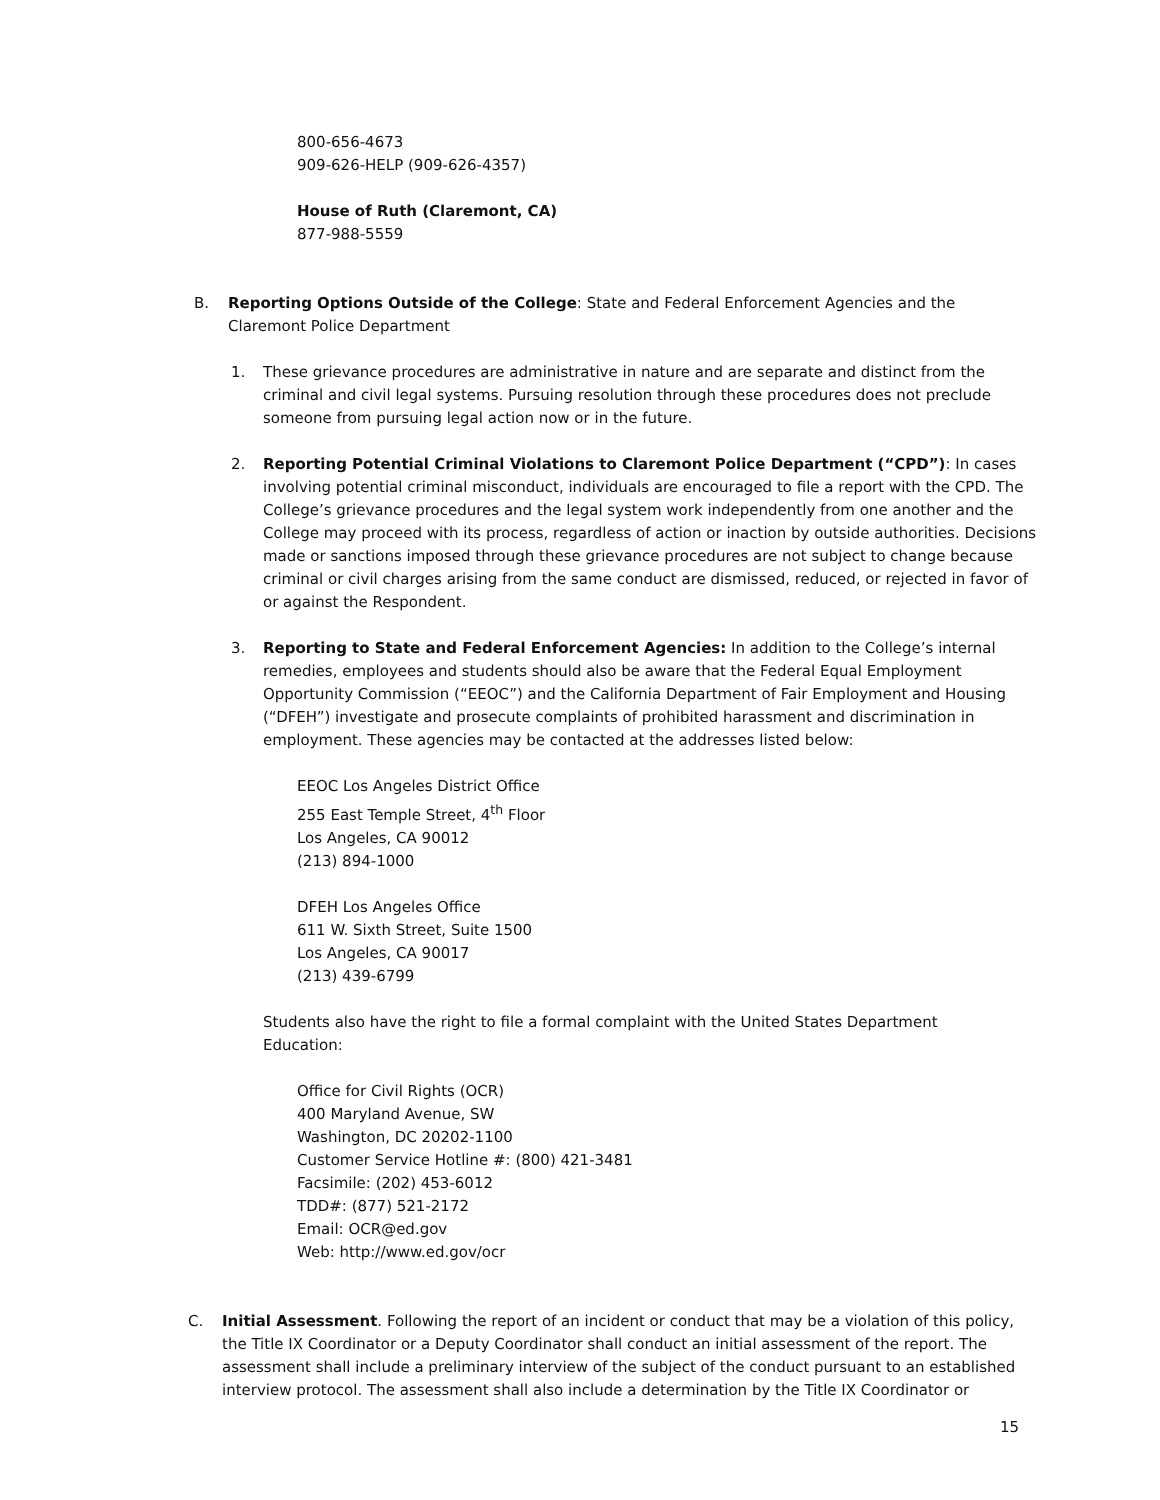800-656-4673
909-626-HELP (909-626-4357)
House of Ruth (Claremont, CA)
877-988-5559
B. Reporting Options Outside of the College: State and Federal Enforcement Agencies and the Claremont Police Department
1. These grievance procedures are administrative in nature and are separate and distinct from the criminal and civil legal systems. Pursuing resolution through these procedures does not preclude someone from pursuing legal action now or in the future.
2. Reporting Potential Criminal Violations to Claremont Police Department (“CPD”): In cases involving potential criminal misconduct, individuals are encouraged to file a report with the CPD. The College’s grievance procedures and the legal system work independently from one another and the College may proceed with its process, regardless of action or inaction by outside authorities. Decisions made or sanctions imposed through these grievance procedures are not subject to change because criminal or civil charges arising from the same conduct are dismissed, reduced, or rejected in favor of or against the Respondent.
3. Reporting to State and Federal Enforcement Agencies: In addition to the College’s internal remedies, employees and students should also be aware that the Federal Equal Employment Opportunity Commission (“EEOC”) and the California Department of Fair Employment and Housing (“DFEH”) investigate and prosecute complaints of prohibited harassment and discrimination in employment. These agencies may be contacted at the addresses listed below:
EEOC Los Angeles District Office
255 East Temple Street, 4<sup>th</sup> Floor
Los Angeles, CA 90012
(213) 894-1000
DFEH Los Angeles Office
611 W. Sixth Street, Suite 1500
Los Angeles, CA 90017
(213) 439-6799
Students also have the right to file a formal complaint with the United States Department Education:
Office for Civil Rights (OCR)
400 Maryland Avenue, SW
Washington, DC 20202-1100
Customer Service Hotline #: (800) 421-3481
Facsimile: (202) 453-6012
TDD#: (877) 521-2172
Email: OCR@ed.gov
Web: http://www.ed.gov/ocr
C. Initial Assessment. Following the report of an incident or conduct that may be a violation of this policy, the Title IX Coordinator or a Deputy Coordinator shall conduct an initial assessment of the report. The assessment shall include a preliminary interview of the subject of the conduct pursuant to an established interview protocol. The assessment shall also include a determination by the Title IX Coordinator or
15